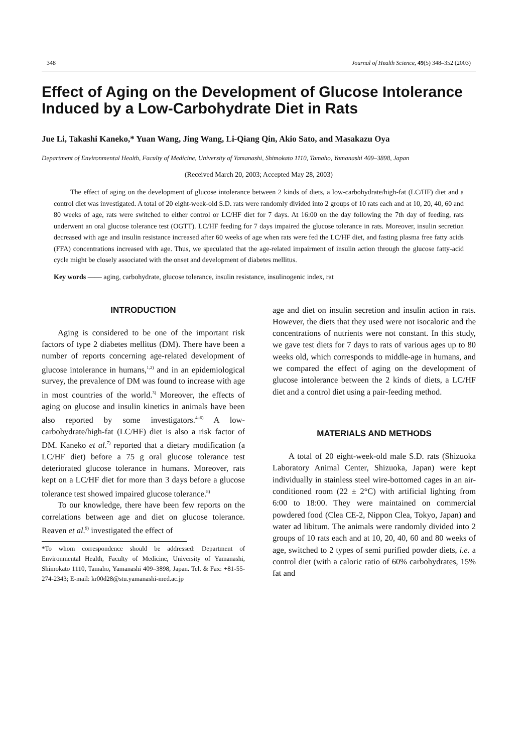348 Journal of Health Science, 49(5) 348–352 (2003)
Effect of Aging on the Development of Glucose Intolerance Induced by a Low-Carbohydrate Diet in Rats
Jue Li, Takashi Kaneko,* Yuan Wang, Jing Wang, Li-Qiang Qin, Akio Sato, and Masakazu Oya
Department of Environmental Health, Faculty of Medicine, University of Yamanashi, Shimokato 1110, Tamaho, Yamanashi 409–3898, Japan
(Received March 20, 2003; Accepted May 28, 2003)
The effect of aging on the development of glucose intolerance between 2 kinds of diets, a low-carbohydrate/high-fat (LC/HF) diet and a control diet was investigated. A total of 20 eight-week-old S.D. rats were randomly divided into 2 groups of 10 rats each and at 10, 20, 40, 60 and 80 weeks of age, rats were switched to either control or LC/HF diet for 7 days. At 16:00 on the day following the 7th day of feeding, rats underwent an oral glucose tolerance test (OGTT). LC/HF feeding for 7 days impaired the glucose tolerance in rats. Moreover, insulin secretion decreased with age and insulin resistance increased after 60 weeks of age when rats were fed the LC/HF diet, and fasting plasma free fatty acids (FFA) concentrations increased with age. Thus, we speculated that the age-related impairment of insulin action through the glucose fatty-acid cycle might be closely associated with the onset and development of diabetes mellitus.
Key words —— aging, carbohydrate, glucose tolerance, insulin resistance, insulinogenic index, rat
INTRODUCTION
Aging is considered to be one of the important risk factors of type 2 diabetes mellitus (DM). There have been a number of reports concerning age-related development of glucose intolerance in humans,<sup>1,2)</sup> and in an epidemiological survey, the prevalence of DM was found to increase with age in most countries of the world.<sup>3)</sup> Moreover, the effects of aging on glucose and insulin kinetics in animals have been also reported by some investigators.<sup>4–6)</sup> A low-carbohydrate/high-fat (LC/HF) diet is also a risk factor of DM. Kaneko et al.<sup>7)</sup> reported that a dietary modification (a LC/HF diet) before a 75 g oral glucose tolerance test deteriorated glucose tolerance in humans. Moreover, rats kept on a LC/HF diet for more than 3 days before a glucose tolerance test showed impaired glucose tolerance.<sup>8)</sup>
To our knowledge, there have been few reports on the correlations between age and diet on glucose tolerance. Reaven et al.<sup>9)</sup> investigated the effect of
*To whom correspondence should be addressed: Department of Environmental Health, Faculty of Medicine, University of Yamanashi, Shimokato 1110, Tamaho, Yamanashi 409–3898, Japan. Tel. & Fax: +81-55-274-2343; E-mail: kr00d28@stu.yamanashi-med.ac.jp
age and diet on insulin secretion and insulin action in rats. However, the diets that they used were not isocaloric and the concentrations of nutrients were not constant. In this study, we gave test diets for 7 days to rats of various ages up to 80 weeks old, which corresponds to middle-age in humans, and we compared the effect of aging on the development of glucose intolerance between the 2 kinds of diets, a LC/HF diet and a control diet using a pair-feeding method.
MATERIALS AND METHODS
A total of 20 eight-week-old male S.D. rats (Shizuoka Laboratory Animal Center, Shizuoka, Japan) were kept individually in stainless steel wire-bottomed cages in an air-conditioned room (22 ± 2°C) with artificial lighting from 6:00 to 18:00. They were maintained on commercial powdered food (Clea CE-2, Nippon Clea, Tokyo, Japan) and water ad libitum. The animals were randomly divided into 2 groups of 10 rats each and at 10, 20, 40, 60 and 80 weeks of age, switched to 2 types of semi purified powder diets, i.e. a control diet (with a caloric ratio of 60% carbohydrates, 15% fat and